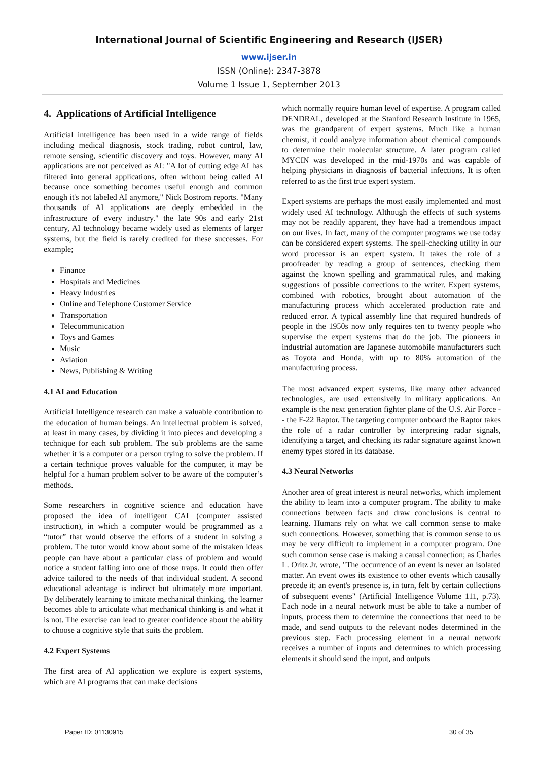International Journal of Scientific Engineering and Research (IJSER)
www.ijser.in
ISSN (Online): 2347-3878
Volume 1 Issue 1, September 2013
4. Applications of Artificial Intelligence
Artificial intelligence has been used in a wide range of fields including medical diagnosis, stock trading, robot control, law, remote sensing, scientific discovery and toys. However, many AI applications are not perceived as AI: "A lot of cutting edge AI has filtered into general applications, often without being called AI because once something becomes useful enough and common enough it's not labeled AI anymore," Nick Bostrom reports. "Many thousands of AI applications are deeply embedded in the infrastructure of every industry." the late 90s and early 21st century, AI technology became widely used as elements of larger systems, but the field is rarely credited for these successes. For example;
Finance
Hospitals and Medicines
Heavy Industries
Online and Telephone Customer Service
Transportation
Telecommunication
Toys and Games
Music
Aviation
News, Publishing & Writing
4.1 AI and Education
Artificial Intelligence research can make a valuable contribution to the education of human beings. An intellectual problem is solved, at least in many cases, by dividing it into pieces and developing a technique for each sub problem. The sub problems are the same whether it is a computer or a person trying to solve the problem. If a certain technique proves valuable for the computer, it may be helpful for a human problem solver to be aware of the computer’s methods.
Some researchers in cognitive science and education have proposed the idea of intelligent CAI (computer assisted instruction), in which a computer would be programmed as a “tutor” that would observe the efforts of a student in solving a problem. The tutor would know about some of the mistaken ideas people can have about a particular class of problem and would notice a student falling into one of those traps. It could then offer advice tailored to the needs of that individual student. A second educational advantage is indirect but ultimately more important. By deliberately learning to imitate mechanical thinking, the learner becomes able to articulate what mechanical thinking is and what it is not. The exercise can lead to greater confidence about the ability to choose a cognitive style that suits the problem.
4.2 Expert Systems
The first area of AI application we explore is expert systems, which are AI programs that can make decisions
which normally require human level of expertise. A program called DENDRAL, developed at the Stanford Research Institute in 1965, was the grandparent of expert systems. Much like a human chemist, it could analyze information about chemical compounds to determine their molecular structure. A later program called MYCIN was developed in the mid-1970s and was capable of helping physicians in diagnosis of bacterial infections. It is often referred to as the first true expert system.
Expert systems are perhaps the most easily implemented and most widely used AI technology. Although the effects of such systems may not be readily apparent, they have had a tremendous impact on our lives. In fact, many of the computer programs we use today can be considered expert systems. The spell-checking utility in our word processor is an expert system. It takes the role of a proofreader by reading a group of sentences, checking them against the known spelling and grammatical rules, and making suggestions of possible corrections to the writer. Expert systems, combined with robotics, brought about automation of the manufacturing process which accelerated production rate and reduced error. A typical assembly line that required hundreds of people in the 1950s now only requires ten to twenty people who supervise the expert systems that do the job. The pioneers in industrial automation are Japanese automobile manufacturers such as Toyota and Honda, with up to 80% automation of the manufacturing process.
The most advanced expert systems, like many other advanced technologies, are used extensively in military applications. An example is the next generation fighter plane of the U.S. Air Force -- the F-22 Raptor. The targeting computer onboard the Raptor takes the role of a radar controller by interpreting radar signals, identifying a target, and checking its radar signature against known enemy types stored in its database.
4.3 Neural Networks
Another area of great interest is neural networks, which implement the ability to learn into a computer program. The ability to make connections between facts and draw conclusions is central to learning. Humans rely on what we call common sense to make such connections. However, something that is common sense to us may be very difficult to implement in a computer program. One such common sense case is making a causal connection; as Charles L. Oritz Jr. wrote, "The occurrence of an event is never an isolated matter. An event owes its existence to other events which causally precede it; an event's presence is, in turn, felt by certain collections of subsequent events" (Artificial Intelligence Volume 111, p.73). Each node in a neural network must be able to take a number of inputs, process them to determine the connections that need to be made, and send outputs to the relevant nodes determined in the previous step. Each processing element in a neural network receives a number of inputs and determines to which processing elements it should send the input, and outputs
Paper ID: 01130915 30 of 35